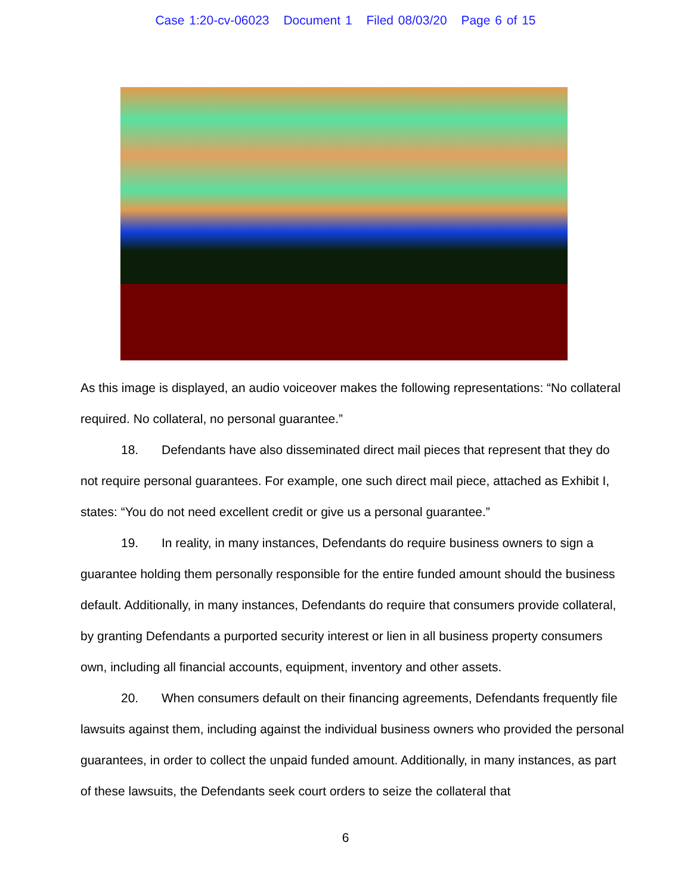Case 1:20-cv-06023 Document 1 Filed 08/03/20 Page 6 of 15
As this image is displayed, an audio voiceover makes the following representations: “No collateral required. No collateral, no personal guarantee.”
18. Defendants have also disseminated direct mail pieces that represent that they do not require personal guarantees. For example, one such direct mail piece, attached as Exhibit I, states: “You do not need excellent credit or give us a personal guarantee.”
19. In reality, in many instances, Defendants do require business owners to sign a guarantee holding them personally responsible for the entire funded amount should the business default. Additionally, in many instances, Defendants do require that consumers provide collateral, by granting Defendants a purported security interest or lien in all business property consumers own, including all financial accounts, equipment, inventory and other assets.
20. When consumers default on their financing agreements, Defendants frequently file lawsuits against them, including against the individual business owners who provided the personal guarantees, in order to collect the unpaid funded amount. Additionally, in many instances, as part of these lawsuits, the Defendants seek court orders to seize the collateral that
6